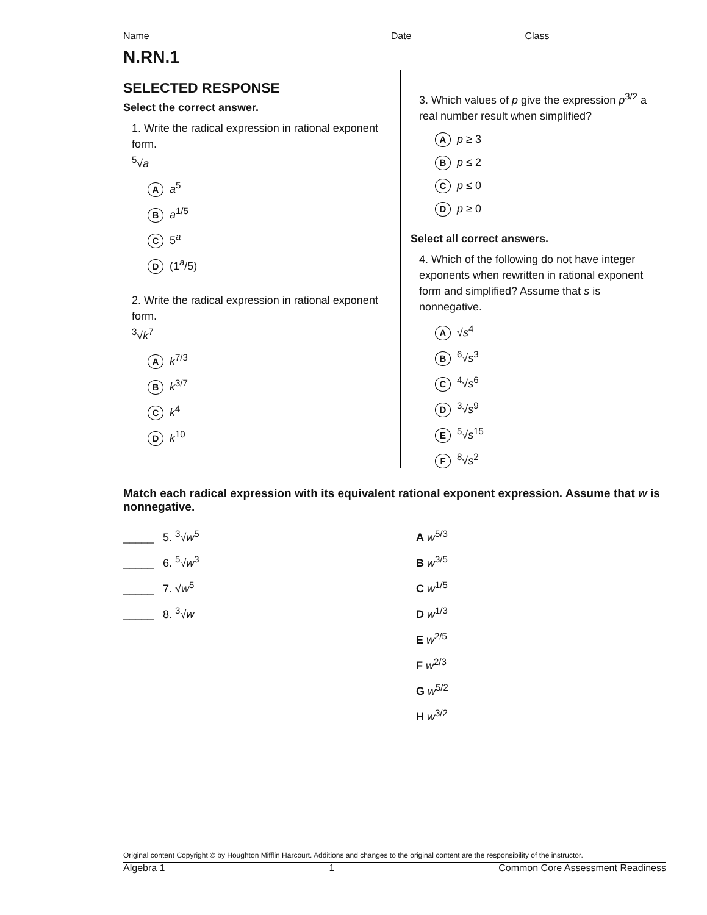Name Date Class
N.RN.1
SELECTED RESPONSE
Select the correct answer.
1. Write the radical expression in rational exponent form.
<sup>5</sup>√a
Aa<sup>5</sup>
Ba<sup>1/5</sup>
C 5<sup>a</sup>
D (1<sup>a</sup>/5)
2. Write the radical expression in rational exponent form.
<sup>3</sup>√k<sup>7</sup>
Ak<sup>7/3</sup>
Bk<sup>3/7</sup>
Ck<sup>4</sup>
Dk<sup>10</sup>
3. Which values of p give the expression p<sup>3/2</sup> a real number result when simplified?
Ap ≥ 3
Bp ≤ 2
Cp ≤ 0
Dp ≥ 0
Select all correct answers.
4. Which of the following do not have integer exponents when rewritten in rational exponent form and simplified? Assume that s is nonnegative.
A √s<sup>4</sup>
B<sup>6</sup>√s<sup>3</sup>
C<sup>4</sup>√s<sup>6</sup>
D<sup>3</sup>√s<sup>9</sup>
E<sup>5</sup>√s<sup>15</sup>
F<sup>8</sup>√s<sup>2</sup>
Match each radical expression with its equivalent rational exponent expression. Assume that w is nonnegative.
_____ 5. <sup>3</sup>√w<sup>5</sup>
_____ 6. <sup>5</sup>√w<sup>3</sup>
_____ 7. √w<sup>5</sup>
_____ 8. <sup>3</sup>√w
A w<sup>5/3</sup>
B w<sup>3/5</sup>
C w<sup>1/5</sup>
D w<sup>1/3</sup>
E w<sup>2/5</sup>
F w<sup>2/3</sup>
G w<sup>5/2</sup>
H w<sup>3/2</sup>
Original content Copyright © by Houghton Mifflin Harcourt. Additions and changes to the original content are the responsibility of the instructor.
Algebra 1 1 Common Core Assessment Readiness